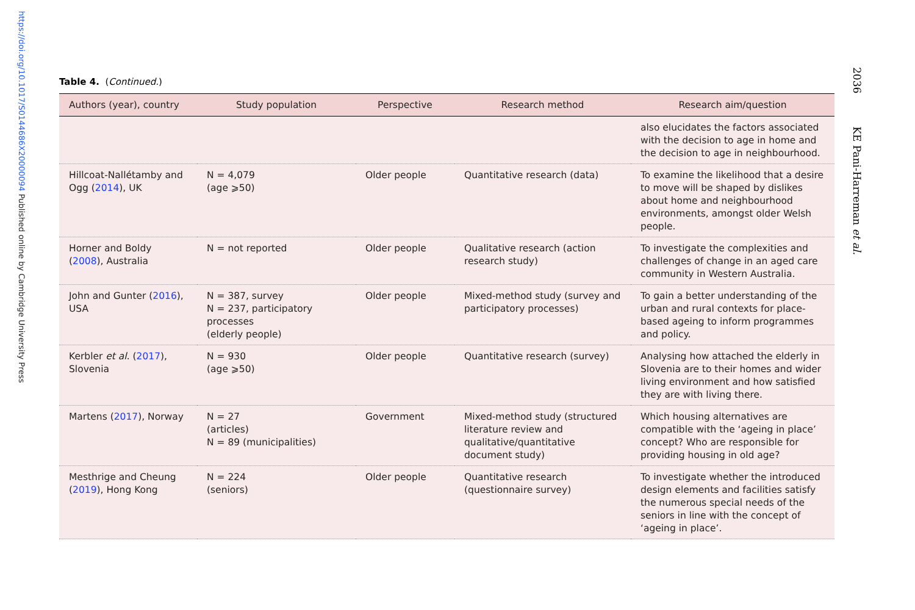https://doi.org/10.1017/S0144686X20000094 Published online by Cambridge University Press
2036 KE Pani-Harreman et al.
Table 4. (Continued.)
| Authors (year), country | Study population | Perspective | Research method | Research aim/question |
| --- | --- | --- | --- | --- |
| | | | | also elucidates the factors associated with the decision to age in home and the decision to age in neighbourhood. |
| Hillcoat-Nallétamby and Ogg ( 2014 ), UK | N = 4,079 (age ⩾50) | Older people | Quantitative research (data) | To examine the likelihood that a desire to move will be shaped by dislikes about home and neighbourhood environments, amongst older Welsh people. |
| Horner and Boldy ( 2008 ), Australia | N = not reported | Older people | Qualitative research (action research study) | To investigate the complexities and challenges of change in an aged care community in Western Australia. |
| John and Gunter ( 2016 ), USA | N = 387, survey N = 237, participatory processes (elderly people) | Older people | Mixed-method study (survey and participatory processes) | To gain a better understanding of the urban and rural contexts for place-based ageing to inform programmes and policy. |
| Kerbler et al . ( 2017 ), Slovenia | N = 930 (age ⩾50) | Older people | Quantitative research (survey) | Analysing how attached the elderly in Slovenia are to their homes and wider living environment and how satisfied they are with living there. |
| Martens ( 2017 ), Norway | N = 27 (articles) N = 89 (municipalities) | Government | Mixed-method study (structured literature review and qualitative/quantitative document study) | Which housing alternatives are compatible with the ‘ageing in place’ concept? Who are responsible for providing housing in old age? |
| Mesthrige and Cheung ( 2019 ), Hong Kong | N = 224 (seniors) | Older people | Quantitative research (questionnaire survey) | To investigate whether the introduced design elements and facilities satisfy the numerous special needs of the seniors in line with the concept of ‘ageing in place’. |